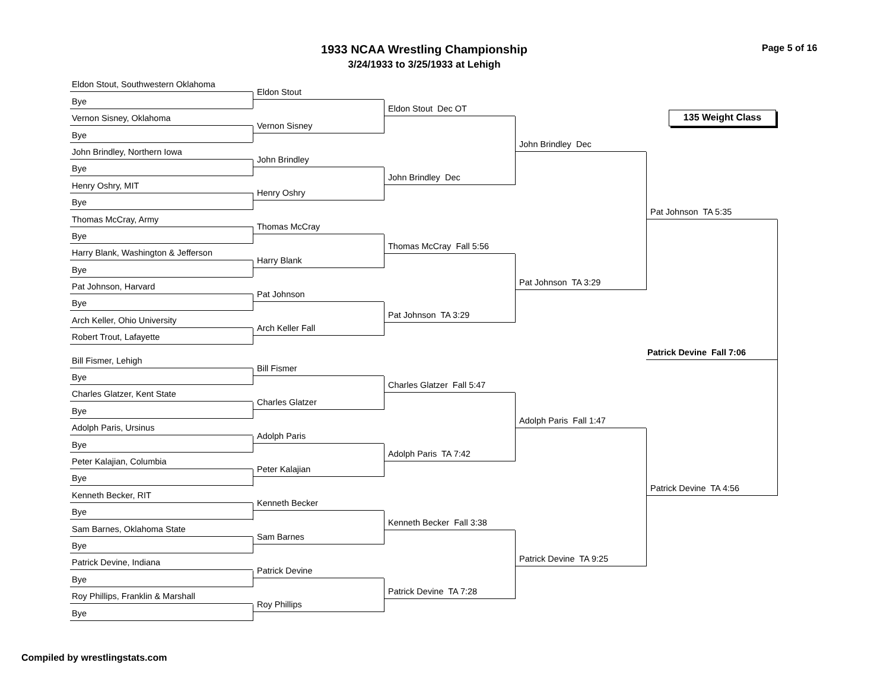1933 NCAA Wrestling Championship
3/24/1933 to 3/25/1933 at Lehigh
Page 5 of 16
Eldon Stout, Southwestern Oklahoma
Bye
Vernon Sisney, Oklahoma
Bye
John Brindley, Northern Iowa
Bye
Henry Oshry, MIT
Bye
Thomas McCray, Army
Bye
Harry Blank, Washington & Jefferson
Bye
Pat Johnson, Harvard
Bye
Arch Keller, Ohio University
Robert Trout, Lafayette
Bill Fismer, Lehigh
Bye
Charles Glatzer, Kent State
Bye
Adolph Paris, Ursinus
Bye
Peter Kalajian, Columbia
Bye
Kenneth Becker, RIT
Bye
Sam Barnes, Oklahoma State
Bye
Patrick Devine, Indiana
Bye
Roy Phillips, Franklin & Marshall
Bye
Eldon Stout
Vernon Sisney
John Brindley
Henry Oshry
Thomas McCray
Harry Blank
Pat Johnson
Arch Keller Fall
Bill Fismer
Charles Glatzer
Adolph Paris
Peter Kalajian
Kenneth Becker
Sam Barnes
Patrick Devine
Roy Phillips
Eldon Stout Dec OT
John Brindley Dec
Thomas McCray Fall 5:56
Pat Johnson TA 3:29
Charles Glatzer Fall 5:47
Adolph Paris TA 7:42
Kenneth Becker Fall 3:38
Patrick Devine TA 7:28
John Brindley Dec
Pat Johnson TA 3:29
Adolph Paris Fall 1:47
Patrick Devine TA 9:25
135 Weight Class
Pat Johnson TA 5:35
Patrick Devine Fall 7:06
Patrick Devine TA 4:56
Compiled by wrestlingstats.com